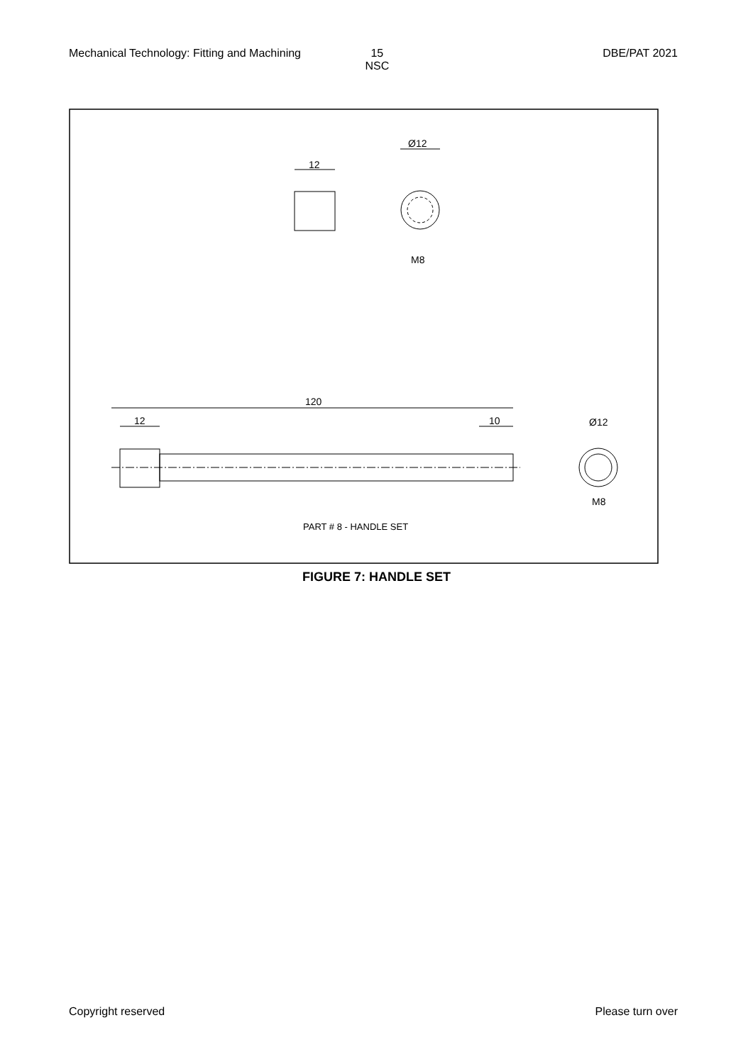Mechanical Technology: Fitting and Machining 15
NSC DBE/PAT 2021
12
Ø12
M8
120
12
10
Ø12
M8
PART # 8 - HANDLE SET
FIGURE 7: HANDLE SET
Copyright reserved Please turn over